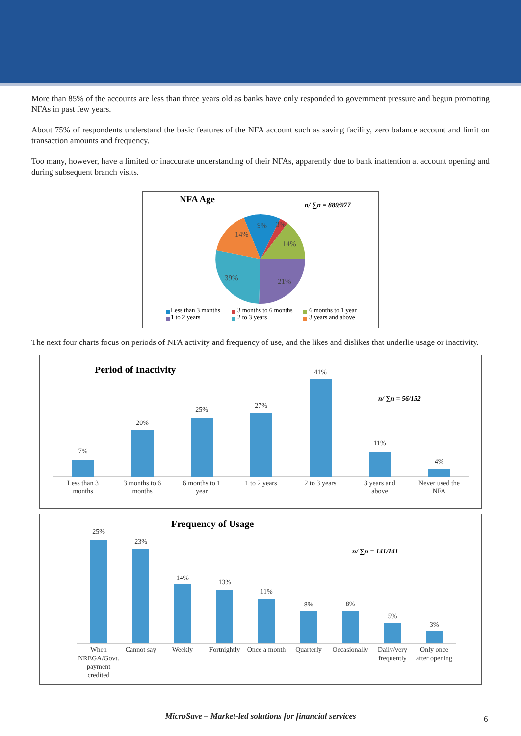More than 85% of the accounts are less than three years old as banks have only responded to government pressure and begun promoting NFAs in past few years.
About 75% of respondents understand the basic features of the NFA account such as saving facility, zero balance account and limit on transaction amounts and frequency.
Too many, however, have a limited or inaccurate understanding of their NFAs, apparently due to bank inattention at account opening and during subsequent branch visits.
NFA Age
n/ ∑n = 889/977
9%
3%
14%
14%
39%
21%
Less than 3 months
3 months to 6 months
6 months to 1 year
1 to 2 years
2 to 3 years
3 years and above
The next four charts focus on periods of NFA activity and frequency of use, and the likes and dislikes that underlie usage or inactivity.
Period of Inactivity
n/ ∑n = 56/152
7%
20%
25%
27%
41%
11%
4%
Less than 3
months
3 months to 6
months
6 months to 1
year
1 to 2 years
2 to 3 years
3 years and
above
Never used the
NFA
Frequency of Usage
n/ ∑n = 141/141
25%
23%
14%
13%
11%
8%
8%
5%
3%
When
NREGA/Govt.
payment
credited
Cannot say
Weekly
Fortnightly
Once a month
Quarterly
Occasionally
Daily/very
frequently
Only once
after opening
MicroSave – Market-led solutions for financial services 6